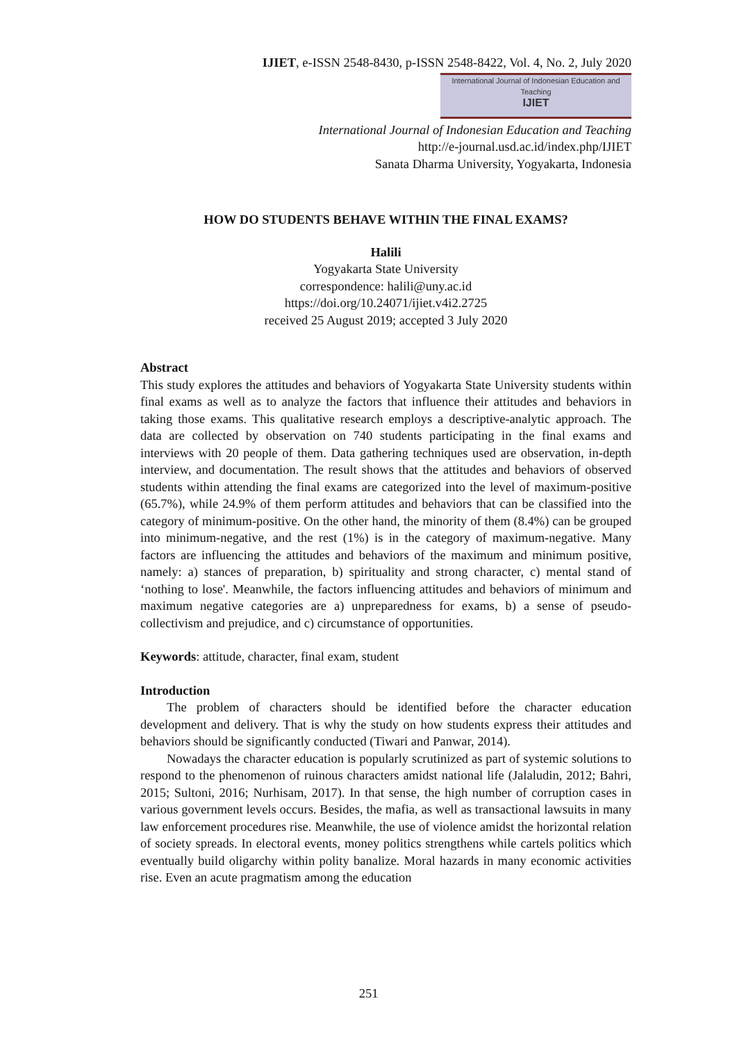IJIET, e-ISSN 2548-8430, p-ISSN 2548-8422, Vol. 4, No. 2, July 2020
International Journal of Indonesian Education and Teaching
IJIET
International Journal of Indonesian Education and Teaching
http://e-journal.usd.ac.id/index.php/IJIET
Sanata Dharma University, Yogyakarta, Indonesia
HOW DO STUDENTS BEHAVE WITHIN THE FINAL EXAMS?
Halili
Yogyakarta State University
correspondence: halili@uny.ac.id
https://doi.org/10.24071/ijiet.v4i2.2725
received 25 August 2019; accepted 3 July 2020
Abstract
This study explores the attitudes and behaviors of Yogyakarta State University students within final exams as well as to analyze the factors that influence their attitudes and behaviors in taking those exams. This qualitative research employs a descriptive-analytic approach. The data are collected by observation on 740 students participating in the final exams and interviews with 20 people of them. Data gathering techniques used are observation, in-depth interview, and documentation. The result shows that the attitudes and behaviors of observed students within attending the final exams are categorized into the level of maximum-positive (65.7%), while 24.9% of them perform attitudes and behaviors that can be classified into the category of minimum-positive. On the other hand, the minority of them (8.4%) can be grouped into minimum-negative, and the rest (1%) is in the category of maximum-negative. Many factors are influencing the attitudes and behaviors of the maximum and minimum positive, namely: a) stances of preparation, b) spirituality and strong character, c) mental stand of ‘nothing to lose'. Meanwhile, the factors influencing attitudes and behaviors of minimum and maximum negative categories are a) unpreparedness for exams, b) a sense of pseudo-collectivism and prejudice, and c) circumstance of opportunities.
Keywords: attitude, character, final exam, student
Introduction
The problem of characters should be identified before the character education development and delivery. That is why the study on how students express their attitudes and behaviors should be significantly conducted (Tiwari and Panwar, 2014).
Nowadays the character education is popularly scrutinized as part of systemic solutions to respond to the phenomenon of ruinous characters amidst national life (Jalaludin, 2012; Bahri, 2015; Sultoni, 2016; Nurhisam, 2017). In that sense, the high number of corruption cases in various government levels occurs. Besides, the mafia, as well as transactional lawsuits in many law enforcement procedures rise. Meanwhile, the use of violence amidst the horizontal relation of society spreads. In electoral events, money politics strengthens while cartels politics which eventually build oligarchy within polity banalize. Moral hazards in many economic activities rise. Even an acute pragmatism among the education
251